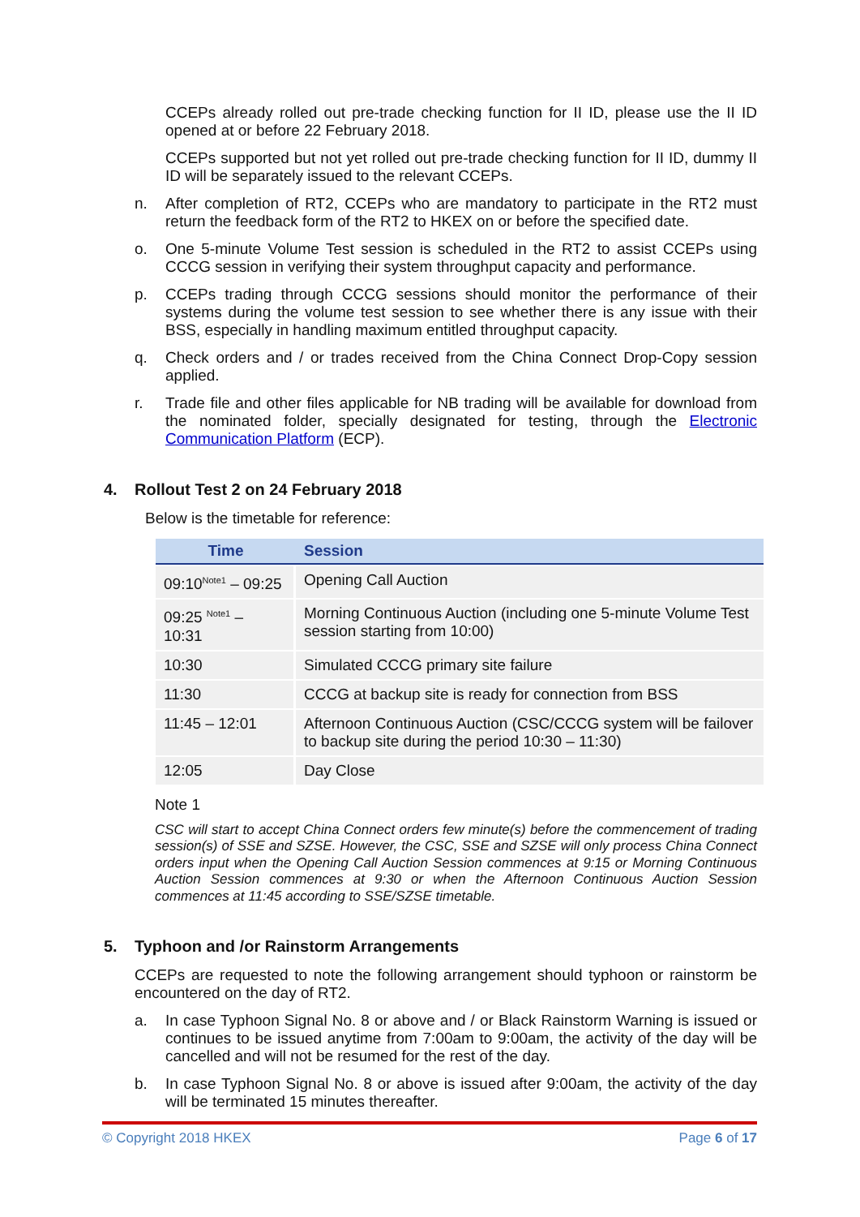CCEPs already rolled out pre-trade checking function for II ID, please use the II ID opened at or before 22 February 2018.
CCEPs supported but not yet rolled out pre-trade checking function for II ID, dummy II ID will be separately issued to the relevant CCEPs.
n. After completion of RT2, CCEPs who are mandatory to participate in the RT2 must return the feedback form of the RT2 to HKEX on or before the specified date.
o. One 5-minute Volume Test session is scheduled in the RT2 to assist CCEPs using CCCG session in verifying their system throughput capacity and performance.
p. CCEPs trading through CCCG sessions should monitor the performance of their systems during the volume test session to see whether there is any issue with their BSS, especially in handling maximum entitled throughput capacity.
q. Check orders and / or trades received from the China Connect Drop-Copy session applied.
r. Trade file and other files applicable for NB trading will be available for download from the nominated folder, specially designated for testing, through the Electronic Communication Platform (ECP).
4. Rollout Test 2 on 24 February 2018
Below is the timetable for reference:
| Time | Session |
| --- | --- |
| 09:10<sup>Note1</sup> – 09:25 | Opening Call Auction |
| 09:25 <sup>Note1</sup> – 10:31 | Morning Continuous Auction (including one 5-minute Volume Test session starting from 10:00) |
| 10:30 | Simulated CCCG primary site failure |
| 11:30 | CCCG at backup site is ready for connection from BSS |
| 11:45 – 12:01 | Afternoon Continuous Auction (CSC/CCCG system will be failover to backup site during the period 10:30 – 11:30) |
| 12:05 | Day Close |
Note 1
CSC will start to accept China Connect orders few minute(s) before the commencement of trading session(s) of SSE and SZSE. However, the CSC, SSE and SZSE will only process China Connect orders input when the Opening Call Auction Session commences at 9:15 or Morning Continuous Auction Session commences at 9:30 or when the Afternoon Continuous Auction Session commences at 11:45 according to SSE/SZSE timetable.
5. Typhoon and /or Rainstorm Arrangements
CCEPs are requested to note the following arrangement should typhoon or rainstorm be encountered on the day of RT2.
a. In case Typhoon Signal No. 8 or above and / or Black Rainstorm Warning is issued or continues to be issued anytime from 7:00am to 9:00am, the activity of the day will be cancelled and will not be resumed for the rest of the day.
b. In case Typhoon Signal No. 8 or above is issued after 9:00am, the activity of the day will be terminated 15 minutes thereafter.
© Copyright 2018 HKEX Page 6 of 17